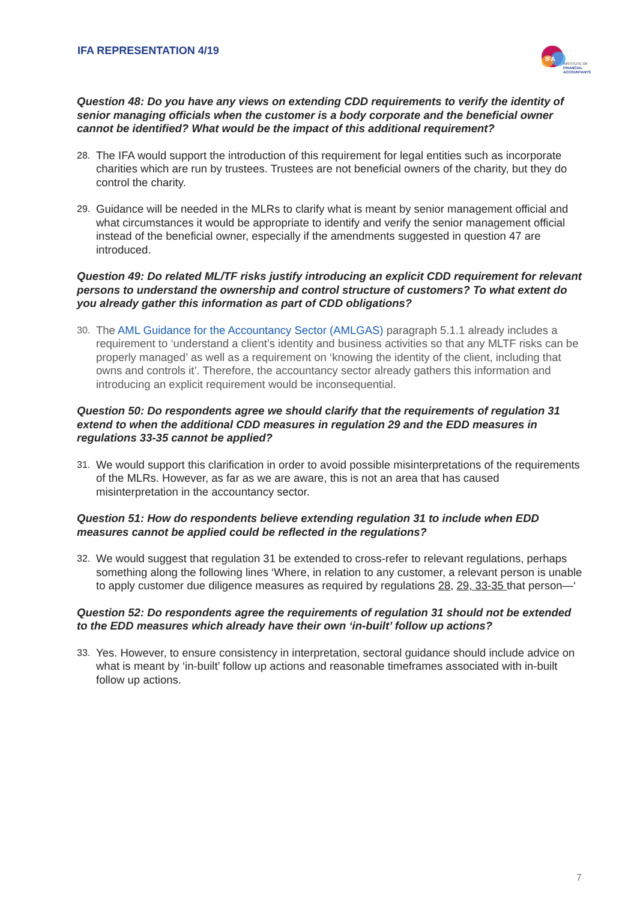IFA REPRESENTATION 4/19
IFA
INSTITUTE OF
FINANCIAL
ACCOUNTANTS
Question 48: Do you have any views on extending CDD requirements to verify the identity of senior managing officials when the customer is a body corporate and the beneficial owner cannot be identified? What would be the impact of this additional requirement?
28. The IFA would support the introduction of this requirement for legal entities such as incorporate charities which are run by trustees. Trustees are not beneficial owners of the charity, but they do control the charity.
29. Guidance will be needed in the MLRs to clarify what is meant by senior management official and what circumstances it would be appropriate to identify and verify the senior management official instead of the beneficial owner, especially if the amendments suggested in question 47 are introduced.
Question 49: Do related ML/TF risks justify introducing an explicit CDD requirement for relevant persons to understand the ownership and control structure of customers? To what extent do you already gather this information as part of CDD obligations?
30. The AML Guidance for the Accountancy Sector (AMLGAS) paragraph 5.1.1 already includes a requirement to ‘understand a client’s identity and business activities so that any MLTF risks can be properly managed’ as well as a requirement on ‘knowing the identity of the client, including that owns and controls it’. Therefore, the accountancy sector already gathers this information and introducing an explicit requirement would be inconsequential.
Question 50: Do respondents agree we should clarify that the requirements of regulation 31 extend to when the additional CDD measures in regulation 29 and the EDD measures in regulations 33-35 cannot be applied?
31. We would support this clarification in order to avoid possible misinterpretations of the requirements of the MLRs. However, as far as we are aware, this is not an area that has caused misinterpretation in the accountancy sector.
Question 51: How do respondents believe extending regulation 31 to include when EDD measures cannot be applied could be reflected in the regulations?
32. We would suggest that regulation 31 be extended to cross-refer to relevant regulations, perhaps something along the following lines ‘Where, in relation to any customer, a relevant person is unable to apply customer due diligence measures as required by regulations 28, 29, 33-35 that person—‘
Question 52: Do respondents agree the requirements of regulation 31 should not be extended to the EDD measures which already have their own ‘in-built’ follow up actions?
33. Yes. However, to ensure consistency in interpretation, sectoral guidance should include advice on what is meant by ‘in-built’ follow up actions and reasonable timeframes associated with in-built follow up actions.
7